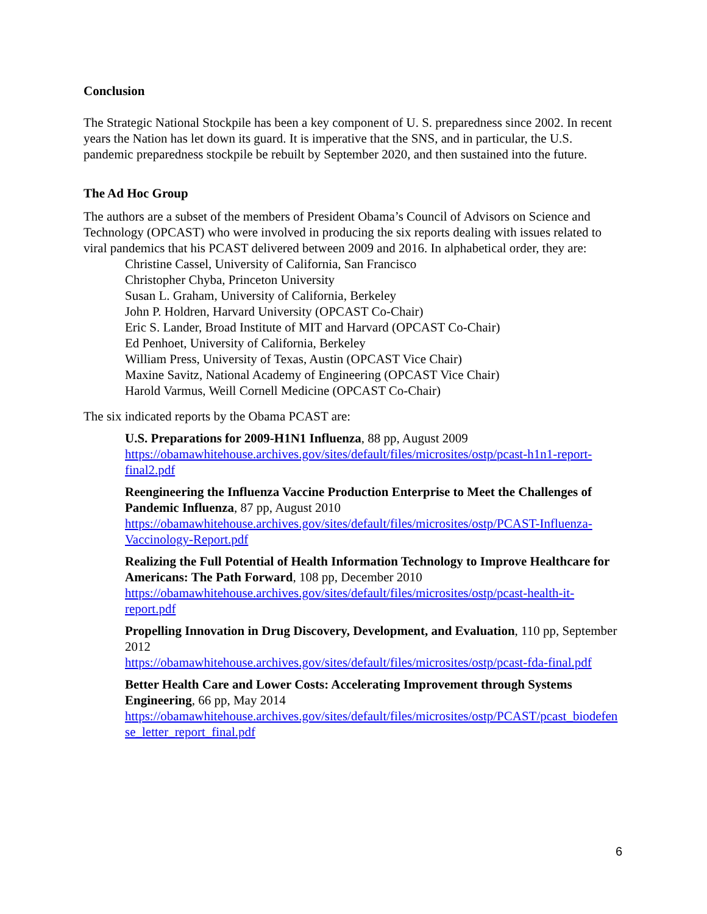Conclusion
The Strategic National Stockpile has been a key component of U. S. preparedness since 2002. In recent years the Nation has let down its guard. It is imperative that the SNS, and in particular, the U.S. pandemic preparedness stockpile be rebuilt by September 2020, and then sustained into the future.
The Ad Hoc Group
The authors are a subset of the members of President Obama’s Council of Advisors on Science and Technology (OPCAST) who were involved in producing the six reports dealing with issues related to viral pandemics that his PCAST delivered between 2009 and 2016. In alphabetical order, they are:
Christine Cassel, University of California, San Francisco
Christopher Chyba, Princeton University
Susan L. Graham, University of California, Berkeley
John P. Holdren, Harvard University (OPCAST Co-Chair)
Eric S. Lander, Broad Institute of MIT and Harvard (OPCAST Co-Chair)
Ed Penhoet, University of California, Berkeley
William Press, University of Texas, Austin (OPCAST Vice Chair)
Maxine Savitz, National Academy of Engineering (OPCAST Vice Chair)
Harold Varmus, Weill Cornell Medicine (OPCAST Co-Chair)
The six indicated reports by the Obama PCAST are:
U.S. Preparations for 2009-H1N1 Influenza, 88 pp, August 2009
https://obamawhitehouse.archives.gov/sites/default/files/microsites/ostp/pcast-h1n1-report-final2.pdf
Reengineering the Influenza Vaccine Production Enterprise to Meet the Challenges of Pandemic Influenza, 87 pp, August 2010
https://obamawhitehouse.archives.gov/sites/default/files/microsites/ostp/PCAST-Influenza-Vaccinology-Report.pdf
Realizing the Full Potential of Health Information Technology to Improve Healthcare for Americans: The Path Forward, 108 pp, December 2010
https://obamawhitehouse.archives.gov/sites/default/files/microsites/ostp/pcast-health-it-report.pdf
Propelling Innovation in Drug Discovery, Development, and Evaluation, 110 pp, September 2012
https://obamawhitehouse.archives.gov/sites/default/files/microsites/ostp/pcast-fda-final.pdf
Better Health Care and Lower Costs: Accelerating Improvement through Systems Engineering, 66 pp, May 2014
https://obamawhitehouse.archives.gov/sites/default/files/microsites/ostp/PCAST/pcast_biodefense_letter_report_final.pdf
6